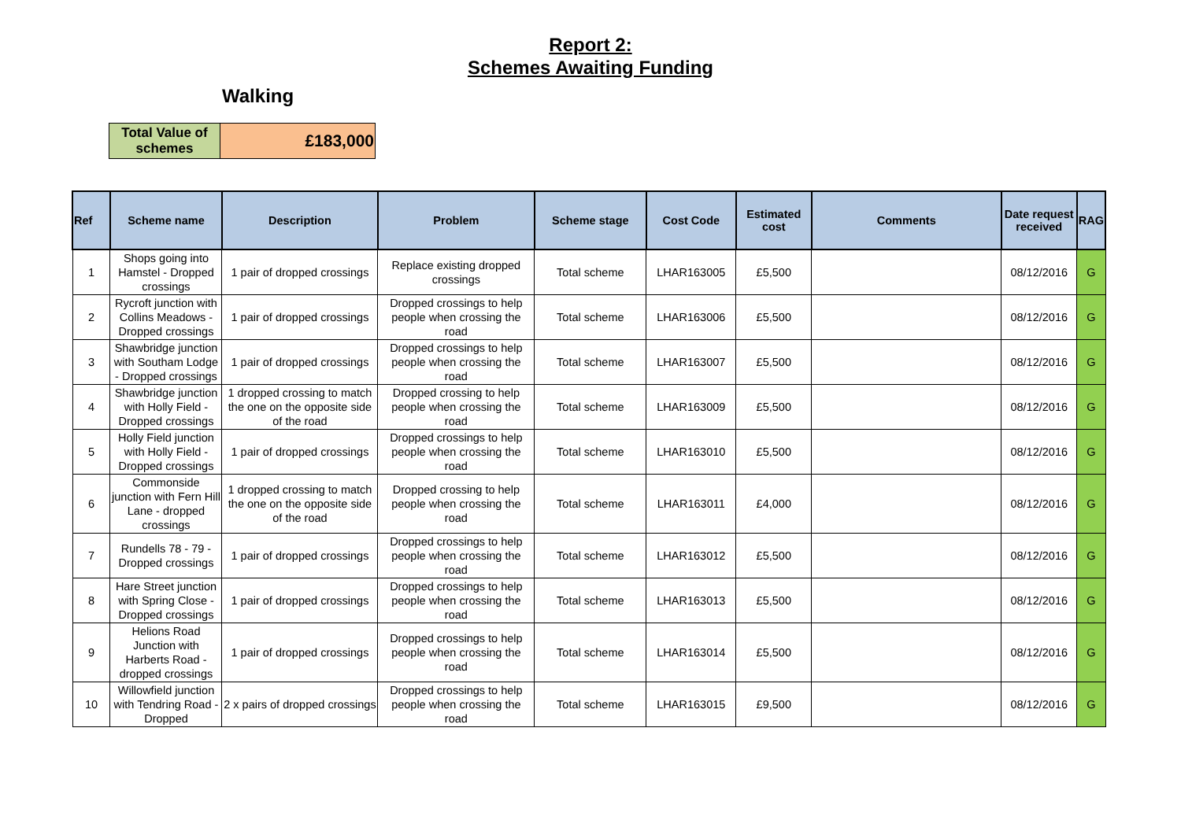Report 2:
Schemes Awaiting Funding
Walking
| Total Value of schemes | £183,000 |
| Ref | Scheme name | Description | Problem | Scheme stage | Cost Code | Estimated cost | Comments | Date request received | RAG |
| --- | --- | --- | --- | --- | --- | --- | --- | --- | --- |
| 1 | Shops going into Hamstel - Dropped crossings | 1 pair of dropped crossings | Replace existing dropped crossings | Total scheme | LHAR163005 | £5,500 | | 08/12/2016 | G |
| 2 | Rycroft junction with Collins Meadows - Dropped crossings | 1 pair of dropped crossings | Dropped crossings to help people when crossing the road | Total scheme | LHAR163006 | £5,500 | | 08/12/2016 | G |
| 3 | Shawbridge junction with Southam Lodge - Dropped crossings | 1 pair of dropped crossings | Dropped crossings to help people when crossing the road | Total scheme | LHAR163007 | £5,500 | | 08/12/2016 | G |
| 4 | Shawbridge junction with Holly Field - Dropped crossings | 1 dropped crossing to match the one on the opposite side of the road | Dropped crossing to help people when crossing the road | Total scheme | LHAR163009 | £5,500 | | 08/12/2016 | G |
| 5 | Holly Field junction with Holly Field - Dropped crossings | 1 pair of dropped crossings | Dropped crossings to help people when crossing the road | Total scheme | LHAR163010 | £5,500 | | 08/12/2016 | G |
| 6 | Commonside junction with Fern Hill Lane - dropped crossings | 1 dropped crossing to match the one on the opposite side of the road | Dropped crossing to help people when crossing the road | Total scheme | LHAR163011 | £4,000 | | 08/12/2016 | G |
| 7 | Rundells 78 - 79 - Dropped crossings | 1 pair of dropped crossings | Dropped crossings to help people when crossing the road | Total scheme | LHAR163012 | £5,500 | | 08/12/2016 | G |
| 8 | Hare Street junction with Spring Close - Dropped crossings | 1 pair of dropped crossings | Dropped crossings to help people when crossing the road | Total scheme | LHAR163013 | £5,500 | | 08/12/2016 | G |
| 9 | Helions Road Junction with Harberts Road - dropped crossings | 1 pair of dropped crossings | Dropped crossings to help people when crossing the road | Total scheme | LHAR163014 | £5,500 | | 08/12/2016 | G |
| 10 | Willowfield junction with Tendring Road - Dropped | 2 x pairs of dropped crossings | Dropped crossings to help people when crossing the road | Total scheme | LHAR163015 | £9,500 | | 08/12/2016 | G |